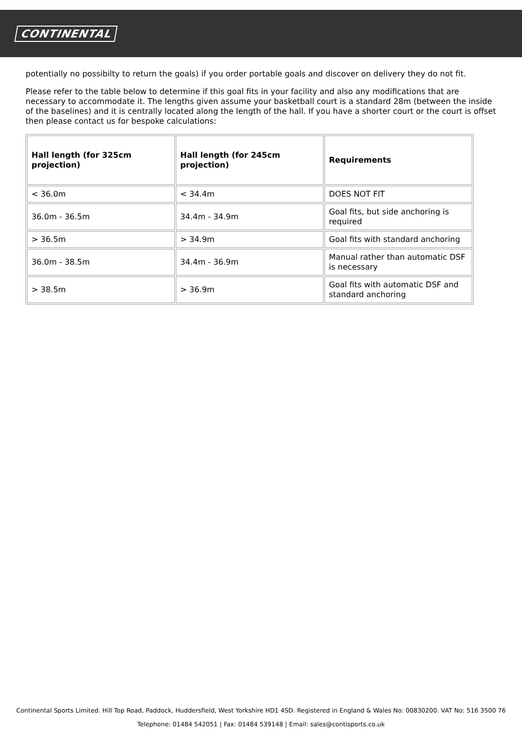CONTINENTAL
potentially no possibilty to return the goals) if you order portable goals and discover on delivery they do not fit.
Please refer to the table below to determine if this goal fits in your facility and also any modifications that are necessary to accommodate it. The lengths given assume your basketball court is a standard 28m (between the inside of the baselines) and it is centrally located along the length of the hall. If you have a shorter court or the court is offset then please contact us for bespoke calculations:
| Hall length (for 325cm projection) | Hall length (for 245cm projection) | Requirements |
| --- | --- | --- |
| < 36.0m | < 34.4m | DOES NOT FIT |
| 36.0m - 36.5m | 34.4m - 34.9m | Goal fits, but side anchoring is required |
| > 36.5m | > 34.9m | Goal fits with standard anchoring |
| 36.0m - 38.5m | 34.4m - 36.9m | Manual rather than automatic DSF is necessary |
| > 38.5m | > 36.9m | Goal fits with automatic DSF and standard anchoring |
Continental Sports Limited. Hill Top Road, Paddock, Huddersfield, West Yorkshire HD1 4SD. Registered in England & Wales No: 00830200. VAT No: 516 3500 76
Telephone: 01484 542051 | Fax: 01484 539148 | Email: sales@contisports.co.uk